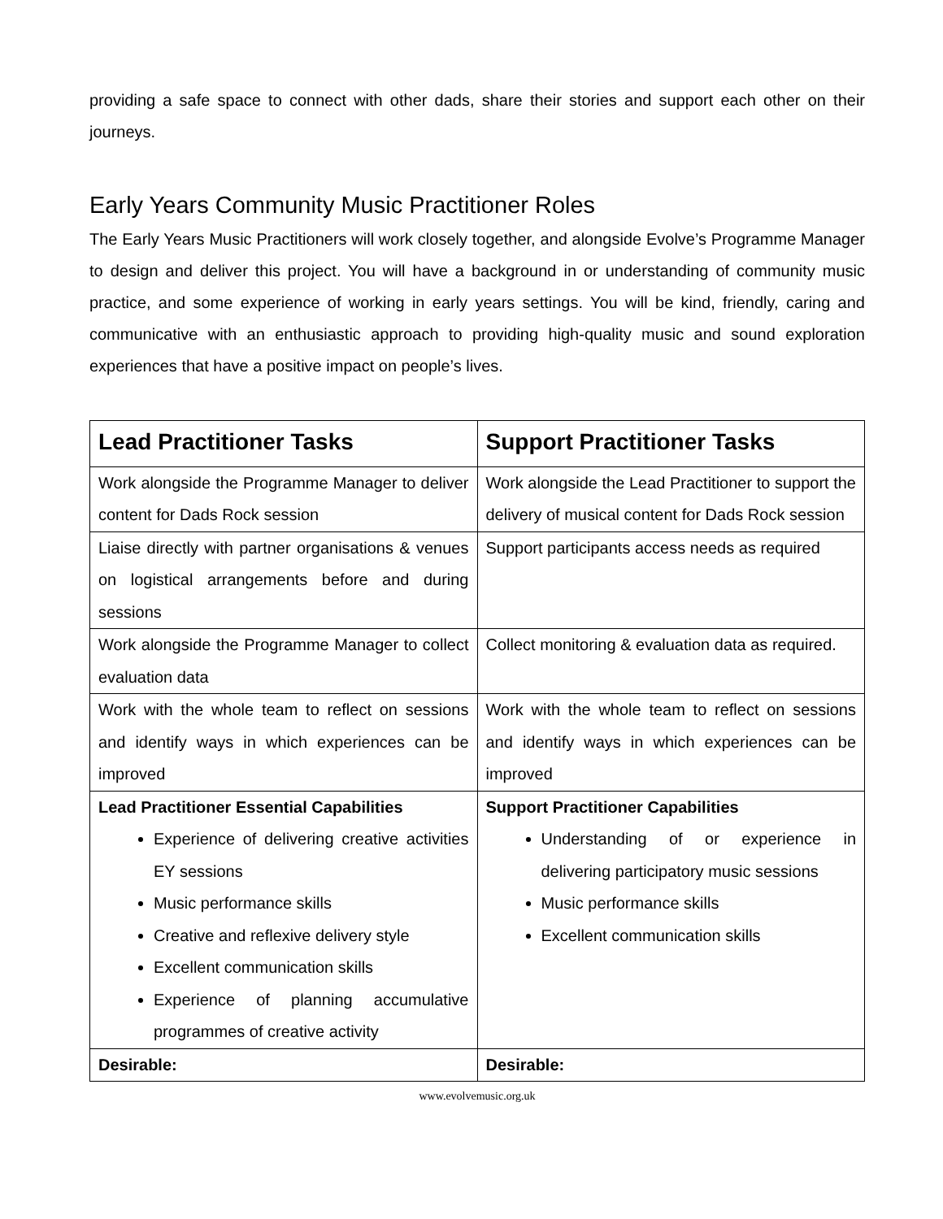providing a safe space to connect with other dads, share their stories and support each other on their journeys.
Early Years Community Music Practitioner Roles
The Early Years Music Practitioners will work closely together, and alongside Evolve’s Programme Manager to design and deliver this project. You will have a background in or understanding of community music practice, and some experience of working in early years settings. You will be kind, friendly, caring and communicative with an enthusiastic approach to providing high-quality music and sound exploration experiences that have a positive impact on people’s lives.
| Lead Practitioner Tasks | Support Practitioner Tasks |
| --- | --- |
| Work alongside the Programme Manager to deliver content for Dads Rock session | Work alongside the Lead Practitioner to support the delivery of musical content for Dads Rock session |
| Liaise directly with partner organisations & venues on logistical arrangements before and during sessions | Support participants access needs as required |
| Work alongside the Programme Manager to collect evaluation data | Collect monitoring & evaluation data as required. |
| Work with the whole team to reflect on sessions and identify ways in which experiences can be improved | Work with the whole team to reflect on sessions and identify ways in which experiences can be improved |
| Lead Practitioner Essential Capabilities Experience of delivering creative activities EY sessions Music performance skills Creative and reflexive delivery style Excellent communication skills Experience of planning accumulative programmes of creative activity | Support Practitioner Capabilities Understanding of or experience in delivering participatory music sessions Music performance skills Excellent communication skills |
| Desirable: | Desirable: |
www.evolvemusic.org.uk